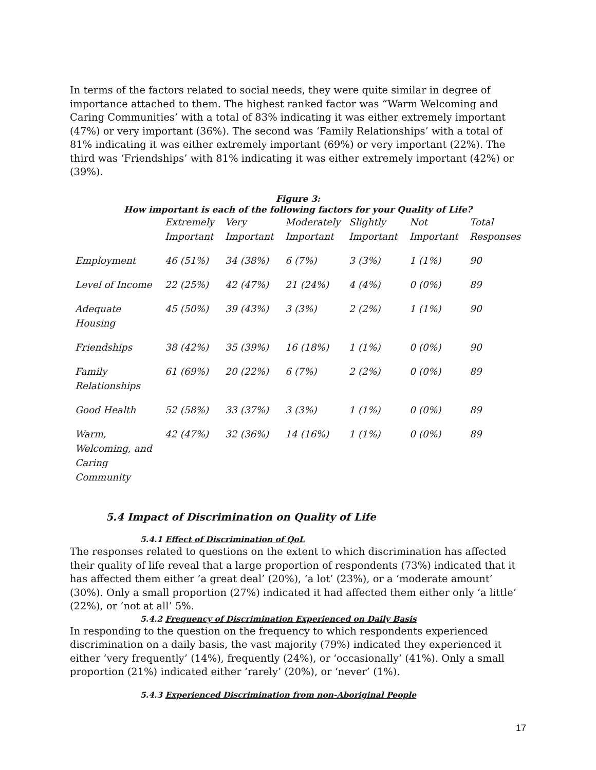In terms of the factors related to social needs, they were quite similar in degree of importance attached to them. The highest ranked factor was “Warm Welcoming and Caring Communities’ with a total of 83% indicating it was either extremely important (47%) or very important (36%). The second was ‘Family Relationships’ with a total of 81% indicating it was either extremely important (69%) or very important (22%). The third was ‘Friendships’ with 81% indicating it was either extremely important (42%) or (39%).
Figure 3:
How important is each of the following factors for your Quality of Life?
| | Extremely Important | Very Important | Moderately Important | Slightly Important | Not Important | Total Responses |
| --- | --- | --- | --- | --- | --- | --- |
| Employment | 46 (51%) | 34 (38%) | 6 (7%) | 3 (3%) | 1 (1%) | 90 |
| Level of Income | 22 (25%) | 42 (47%) | 21 (24%) | 4 (4%) | 0 (0%) | 89 |
| Adequate Housing | 45 (50%) | 39 (43%) | 3 (3%) | 2 (2%) | 1 (1%) | 90 |
| Friendships | 38 (42%) | 35 (39%) | 16 (18%) | 1 (1%) | 0 (0%) | 90 |
| Family Relationships | 61 (69%) | 20 (22%) | 6 (7%) | 2 (2%) | 0 (0%) | 89 |
| Good Health | 52 (58%) | 33 (37%) | 3 (3%) | 1 (1%) | 0 (0%) | 89 |
| Warm, Welcoming, and Caring Community | 42 (47%) | 32 (36%) | 14 (16%) | 1 (1%) | 0 (0%) | 89 |
5.4 Impact of Discrimination on Quality of Life
5.4.1 Effect of Discrimination of QoL
The responses related to questions on the extent to which discrimination has affected their quality of life reveal that a large proportion of respondents (73%) indicated that it has affected them either ‘a great deal’ (20%), ‘a lot’ (23%), or a ‘moderate amount’ (30%). Only a small proportion (27%) indicated it had affected them either only ‘a little’ (22%), or ‘not at all’ 5%.
5.4.2 Frequency of Discrimination Experienced on Daily Basis
In responding to the question on the frequency to which respondents experienced discrimination on a daily basis, the vast majority (79%) indicated they experienced it either ‘very frequently’ (14%), frequently (24%), or ‘occasionally’ (41%). Only a small proportion (21%) indicated either ‘rarely’ (20%), or ‘never’ (1%).
5.4.3 Experienced Discrimination from non-Aboriginal People
17